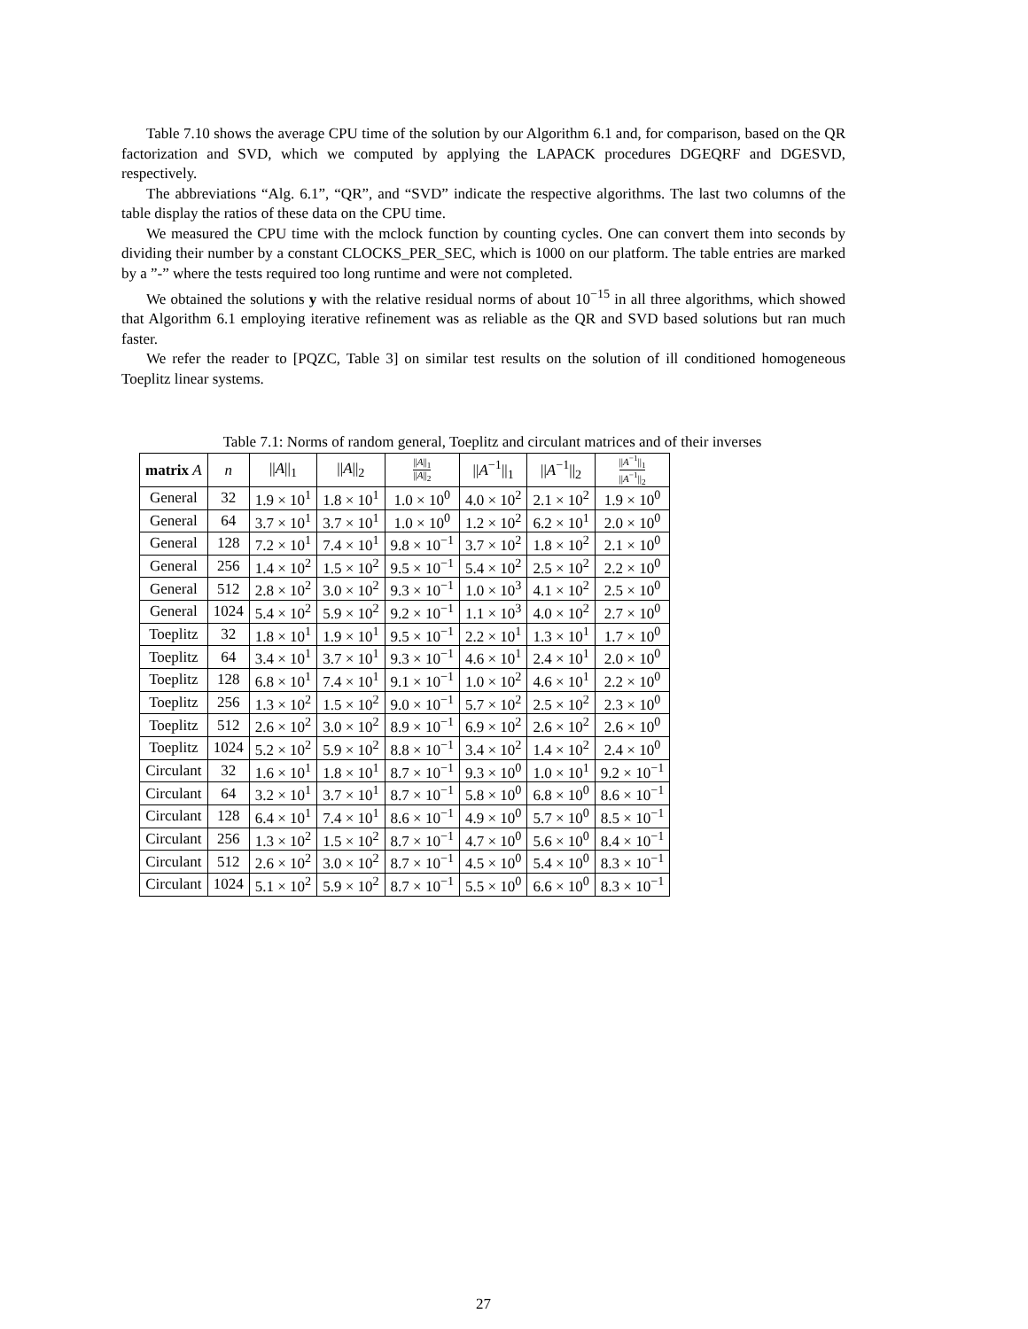Table 7.10 shows the average CPU time of the solution by our Algorithm 6.1 and, for comparison, based on the QR factorization and SVD, which we computed by applying the LAPACK procedures DGEQRF and DGESVD, respectively.
The abbreviations “Alg. 6.1”, “QR”, and “SVD” indicate the respective algorithms. The last two columns of the table display the ratios of these data on the CPU time.
We measured the CPU time with the mclock function by counting cycles. One can convert them into seconds by dividing their number by a constant CLOCKS_PER_SEC, which is 1000 on our platform. The table entries are marked by a ”-” where the tests required too long runtime and were not completed.
We obtained the solutions y with the relative residual norms of about 10<sup>−15</sup> in all three algorithms, which showed that Algorithm 6.1 employing iterative refinement was as reliable as the QR and SVD based solutions but ran much faster.
We refer the reader to [PQZC, Table 3] on similar test results on the solution of ill conditioned homogeneous Toeplitz linear systems.
Table 7.1: Norms of random general, Toeplitz and circulant matrices and of their inverses
| matrix A | n | // A //<sub>1</sub> | // A //<sub>2</sub> | // A //<sub>1</sub> // A //<sub>2</sub> | // A<sup>−1</sup>//<sub>1</sub> | // A<sup>−1</sup>//<sub>2</sub> | // A<sup>−1</sup>//<sub>1</sub> // A<sup>−1</sup>//<sub>2</sub> |
| --- | --- | --- | --- | --- | --- | --- | --- |
| General | 32 | 1.9 × 10<sup>1</sup> | 1.8 × 10<sup>1</sup> | 1.0 × 10<sup>0</sup> | 4.0 × 10<sup>2</sup> | 2.1 × 10<sup>2</sup> | 1.9 × 10<sup>0</sup> |
| General | 64 | 3.7 × 10<sup>1</sup> | 3.7 × 10<sup>1</sup> | 1.0 × 10<sup>0</sup> | 1.2 × 10<sup>2</sup> | 6.2 × 10<sup>1</sup> | 2.0 × 10<sup>0</sup> |
| General | 128 | 7.2 × 10<sup>1</sup> | 7.4 × 10<sup>1</sup> | 9.8 × 10<sup>−1</sup> | 3.7 × 10<sup>2</sup> | 1.8 × 10<sup>2</sup> | 2.1 × 10<sup>0</sup> |
| General | 256 | 1.4 × 10<sup>2</sup> | 1.5 × 10<sup>2</sup> | 9.5 × 10<sup>−1</sup> | 5.4 × 10<sup>2</sup> | 2.5 × 10<sup>2</sup> | 2.2 × 10<sup>0</sup> |
| General | 512 | 2.8 × 10<sup>2</sup> | 3.0 × 10<sup>2</sup> | 9.3 × 10<sup>−1</sup> | 1.0 × 10<sup>3</sup> | 4.1 × 10<sup>2</sup> | 2.5 × 10<sup>0</sup> |
| General | 1024 | 5.4 × 10<sup>2</sup> | 5.9 × 10<sup>2</sup> | 9.2 × 10<sup>−1</sup> | 1.1 × 10<sup>3</sup> | 4.0 × 10<sup>2</sup> | 2.7 × 10<sup>0</sup> |
| Toeplitz | 32 | 1.8 × 10<sup>1</sup> | 1.9 × 10<sup>1</sup> | 9.5 × 10<sup>−1</sup> | 2.2 × 10<sup>1</sup> | 1.3 × 10<sup>1</sup> | 1.7 × 10<sup>0</sup> |
| Toeplitz | 64 | 3.4 × 10<sup>1</sup> | 3.7 × 10<sup>1</sup> | 9.3 × 10<sup>−1</sup> | 4.6 × 10<sup>1</sup> | 2.4 × 10<sup>1</sup> | 2.0 × 10<sup>0</sup> |
| Toeplitz | 128 | 6.8 × 10<sup>1</sup> | 7.4 × 10<sup>1</sup> | 9.1 × 10<sup>−1</sup> | 1.0 × 10<sup>2</sup> | 4.6 × 10<sup>1</sup> | 2.2 × 10<sup>0</sup> |
| Toeplitz | 256 | 1.3 × 10<sup>2</sup> | 1.5 × 10<sup>2</sup> | 9.0 × 10<sup>−1</sup> | 5.7 × 10<sup>2</sup> | 2.5 × 10<sup>2</sup> | 2.3 × 10<sup>0</sup> |
| Toeplitz | 512 | 2.6 × 10<sup>2</sup> | 3.0 × 10<sup>2</sup> | 8.9 × 10<sup>−1</sup> | 6.9 × 10<sup>2</sup> | 2.6 × 10<sup>2</sup> | 2.6 × 10<sup>0</sup> |
| Toeplitz | 1024 | 5.2 × 10<sup>2</sup> | 5.9 × 10<sup>2</sup> | 8.8 × 10<sup>−1</sup> | 3.4 × 10<sup>2</sup> | 1.4 × 10<sup>2</sup> | 2.4 × 10<sup>0</sup> |
| Circulant | 32 | 1.6 × 10<sup>1</sup> | 1.8 × 10<sup>1</sup> | 8.7 × 10<sup>−1</sup> | 9.3 × 10<sup>0</sup> | 1.0 × 10<sup>1</sup> | 9.2 × 10<sup>−1</sup> |
| Circulant | 64 | 3.2 × 10<sup>1</sup> | 3.7 × 10<sup>1</sup> | 8.7 × 10<sup>−1</sup> | 5.8 × 10<sup>0</sup> | 6.8 × 10<sup>0</sup> | 8.6 × 10<sup>−1</sup> |
| Circulant | 128 | 6.4 × 10<sup>1</sup> | 7.4 × 10<sup>1</sup> | 8.6 × 10<sup>−1</sup> | 4.9 × 10<sup>0</sup> | 5.7 × 10<sup>0</sup> | 8.5 × 10<sup>−1</sup> |
| Circulant | 256 | 1.3 × 10<sup>2</sup> | 1.5 × 10<sup>2</sup> | 8.7 × 10<sup>−1</sup> | 4.7 × 10<sup>0</sup> | 5.6 × 10<sup>0</sup> | 8.4 × 10<sup>−1</sup> |
| Circulant | 512 | 2.6 × 10<sup>2</sup> | 3.0 × 10<sup>2</sup> | 8.7 × 10<sup>−1</sup> | 4.5 × 10<sup>0</sup> | 5.4 × 10<sup>0</sup> | 8.3 × 10<sup>−1</sup> |
| Circulant | 1024 | 5.1 × 10<sup>2</sup> | 5.9 × 10<sup>2</sup> | 8.7 × 10<sup>−1</sup> | 5.5 × 10<sup>0</sup> | 6.6 × 10<sup>0</sup> | 8.3 × 10<sup>−1</sup> |
27